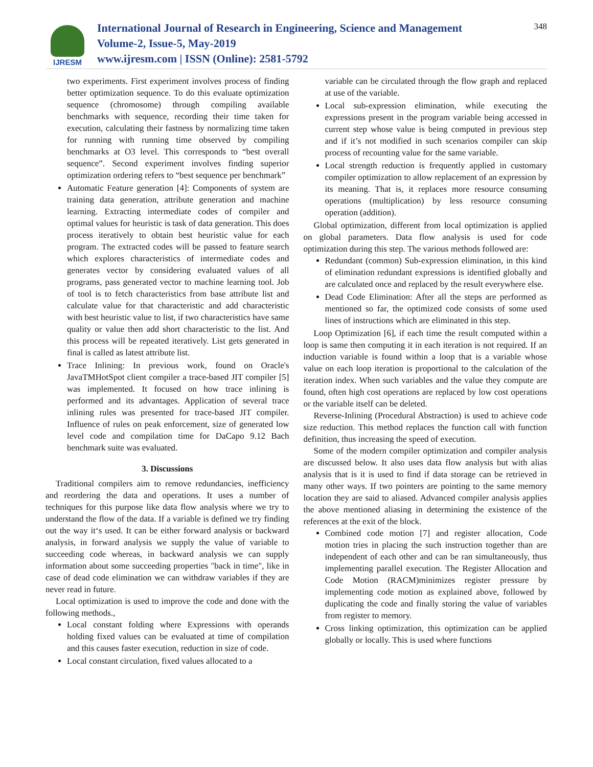IJRESM
International Journal of Research in Engineering, Science and Management
Volume-2, Issue-5, May-2019
www.ijresm.com | ISSN (Online): 2581-5792
348
two experiments. First experiment involves process of finding better optimization sequence. To do this evaluate optimization sequence (chromosome) through compiling available benchmarks with sequence, recording their time taken for execution, calculating their fastness by normalizing time taken for running with running time observed by compiling benchmarks at O3 level. This corresponds to “best overall sequence”. Second experiment involves finding superior optimization ordering refers to “best sequence per benchmark”
Automatic Feature generation [4]: Components of system are training data generation, attribute generation and machine learning. Extracting intermediate codes of compiler and optimal values for heuristic is task of data generation. This does process iteratively to obtain best heuristic value for each program. The extracted codes will be passed to feature search which explores characteristics of intermediate codes and generates vector by considering evaluated values of all programs, pass generated vector to machine learning tool. Job of tool is to fetch characteristics from base attribute list and calculate value for that characteristic and add characteristic with best heuristic value to list, if two characteristics have same quality or value then add short characteristic to the list. And this process will be repeated iteratively. List gets generated in final is called as latest attribute list.
Trace Inlining: In previous work, found on Oracle's JavaTMHotSpot client compiler a trace-based JIT compiler [5] was implemented. It focused on how trace inlining is performed and its advantages. Application of several trace inlining rules was presented for trace-based JIT compiler. Influence of rules on peak enforcement, size of generated low level code and compilation time for DaCapo 9.12 Bach benchmark suite was evaluated.
3. Discussions
Traditional compilers aim to remove redundancies, inefficiency and reordering the data and operations. It uses a number of techniques for this purpose like data flow analysis where we try to understand the flow of the data. If a variable is defined we try finding out the way it‘s used. It can be either forward analysis or backward analysis, in forward analysis we supply the value of variable to succeeding code whereas, in backward analysis we can supply information about some succeeding properties "back in time", like in case of dead code elimination we can withdraw variables if they are never read in future.
Local optimization is used to improve the code and done with the following methods.,
Local constant folding where Expressions with operands holding fixed values can be evaluated at time of compilation and this causes faster execution, reduction in size of code.
Local constant circulation, fixed values allocated to a
variable can be circulated through the flow graph and replaced at use of the variable.
Local sub-expression elimination, while executing the expressions present in the program variable being accessed in current step whose value is being computed in previous step and if it’s not modified in such scenarios compiler can skip process of recounting value for the same variable.
Local strength reduction is frequently applied in customary compiler optimization to allow replacement of an expression by its meaning. That is, it replaces more resource consuming operations (multiplication) by less resource consuming operation (addition).
Global optimization, different from local optimization is applied on global parameters. Data flow analysis is used for code optimization during this step. The various methods followed are:
Redundant (common) Sub-expression elimination, in this kind of elimination redundant expressions is identified globally and are calculated once and replaced by the result everywhere else.
Dead Code Elimination: After all the steps are performed as mentioned so far, the optimized code consists of some used lines of instructions which are eliminated in this step.
Loop Optimization [6], if each time the result computed within a loop is same then computing it in each iteration is not required. If an induction variable is found within a loop that is a variable whose value on each loop iteration is proportional to the calculation of the iteration index. When such variables and the value they compute are found, often high cost operations are replaced by low cost operations or the variable itself can be deleted.
Reverse-Inlining (Procedural Abstraction) is used to achieve code size reduction. This method replaces the function call with function definition, thus increasing the speed of execution.
Some of the modern compiler optimization and compiler analysis are discussed below. It also uses data flow analysis but with alias analysis that is it is used to find if data storage can be retrieved in many other ways. If two pointers are pointing to the same memory location they are said to aliased. Advanced compiler analysis applies the above mentioned aliasing in determining the existence of the references at the exit of the block.
Combined code motion [7] and register allocation, Code motion tries in placing the such instruction together than are independent of each other and can be ran simultaneously, thus implementing parallel execution. The Register Allocation and Code Motion (RACM)minimizes register pressure by implementing code motion as explained above, followed by duplicating the code and finally storing the value of variables from register to memory.
Cross linking optimization, this optimization can be applied globally or locally. This is used where functions